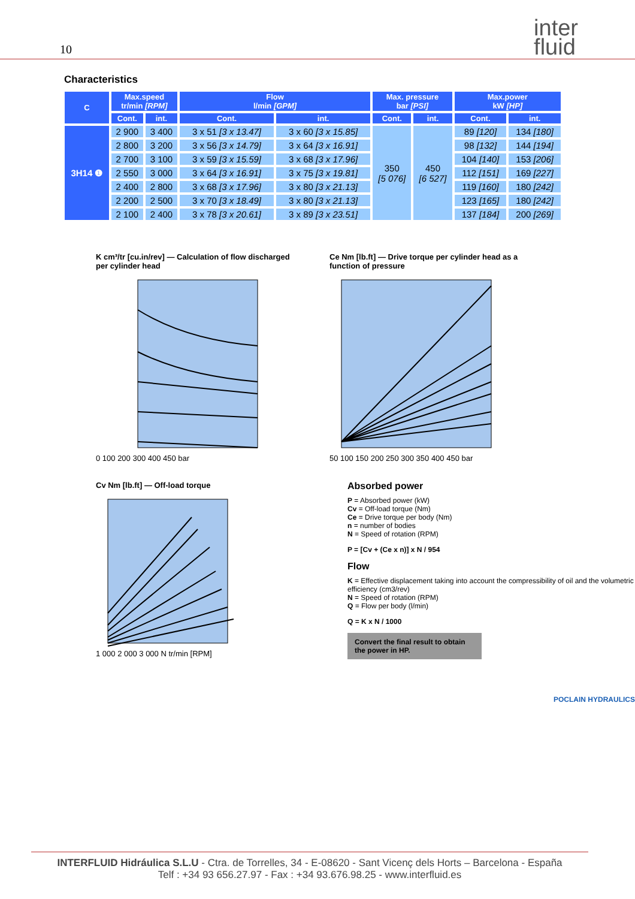10 inter
fluid
Characteristics
| C | Max.speed tr/min [RPM] | | Flow l/min [GPM] | | Max. pressure bar [PSI] | | Max.power kW [HP] | |
| --- | --- | --- | --- | --- | --- | --- | --- | --- |
| | Cont. | int. | Cont. | int. | Cont. | int. | Cont. | int. |
| 3H14 ❶ | 2 900 | 3 400 | 3 x 51 [3 x 13.47] | 3 x 60 [3 x 15.85] | 350 [5 076] | 450 [6 527] | 89 [120] | 134 [180] |
| | 2 800 | 3 200 | 3 x 56 [3 x 14.79] | 3 x 64 [3 x 16.91] | | | 98 [132] | 144 [194] |
| | 2 700 | 3 100 | 3 x 59 [3 x 15.59] | 3 x 68 [3 x 17.96] | | | 104 [140] | 153 [206] |
| | 2 550 | 3 000 | 3 x 64 [3 x 16.91] | 3 x 75 [3 x 19.81] | | | 112 [151] | 169 [227] |
| | 2 400 | 2 800 | 3 x 68 [3 x 17.96] | 3 x 80 [3 x 21.13] | | | 119 [160] | 180 [242] |
| | 2 200 | 2 500 | 3 x 70 [3 x 18.49] | 3 x 80 [3 x 21.13] | | | 123 [165] | 180 [242] |
| | 2 100 | 2 400 | 3 x 78 [3 x 20.61] | 3 x 89 [3 x 23.51] | | | 137 [184] | 200 [269] |
K cm³/tr [cu.in/rev] — Calculation of flow discharged per cylinder head
0 100 200 300 400 450 bar
Ce Nm [lb.ft] — Drive torque per cylinder head as a function of pressure
50 100 150 200 250 300 350 400 450 bar
Cv Nm [lb.ft] — Off-load torque
1 000 2 000 3 000 N tr/min [RPM]
Absorbed power
P = Absorbed power (kW)
Cv = Off-load torque (Nm)
Ce = Drive torque per body (Nm)
n = number of bodies
N = Speed of rotation (RPM)
P = [Cv + (Ce x n)] x N / 954
Flow
K = Effective displacement taking into account the compressibility of oil and the volumetric efficiency (cm3/rev)
N = Speed of rotation (RPM)
Q = Flow per body (l/min)
Q = K x N / 1000
Convert the final result to obtain the power in HP.
POCLAIN HYDRAULICS
INTERFLUID Hidráulica S.L.U - Ctra. de Torrelles, 34 - E-08620 - Sant Vicenç dels Horts – Barcelona - España
Telf : +34 93 656.27.97 - Fax : +34 93.676.98.25 - www.interfluid.es